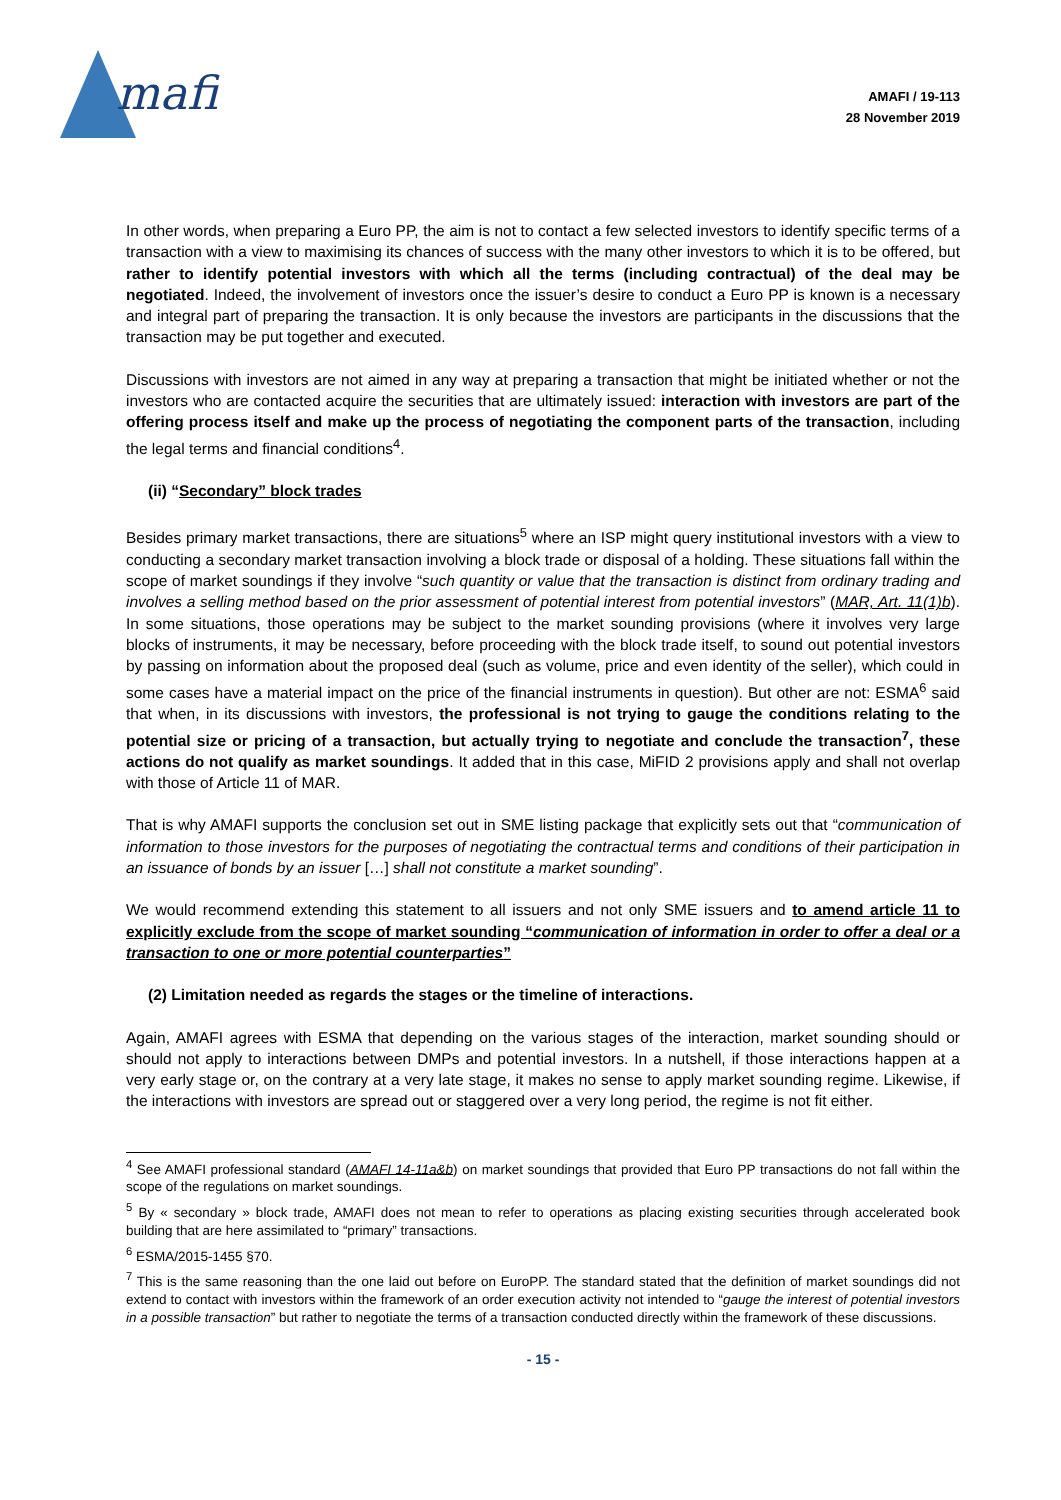mafi
AMAFI / 19-113
28 November 2019
In other words, when preparing a Euro PP, the aim is not to contact a few selected investors to identify specific terms of a transaction with a view to maximising its chances of success with the many other investors to which it is to be offered, but rather to identify potential investors with which all the terms (including contractual) of the deal may be negotiated. Indeed, the involvement of investors once the issuer’s desire to conduct a Euro PP is known is a necessary and integral part of preparing the transaction. It is only because the investors are participants in the discussions that the transaction may be put together and executed.
Discussions with investors are not aimed in any way at preparing a transaction that might be initiated whether or not the investors who are contacted acquire the securities that are ultimately issued: interaction with investors are part of the offering process itself and make up the process of negotiating the component parts of the transaction, including the legal terms and financial conditions<sup>4</sup>.
(ii) “Secondary” block trades
Besides primary market transactions, there are situations<sup>5</sup> where an ISP might query institutional investors with a view to conducting a secondary market transaction involving a block trade or disposal of a holding. These situations fall within the scope of market soundings if they involve “such quantity or value that the transaction is distinct from ordinary trading and involves a selling method based on the prior assessment of potential interest from potential investors” (MAR, Art. 11(1)b). In some situations, those operations may be subject to the market sounding provisions (where it involves very large blocks of instruments, it may be necessary, before proceeding with the block trade itself, to sound out potential investors by passing on information about the proposed deal (such as volume, price and even identity of the seller), which could in some cases have a material impact on the price of the financial instruments in question). But other are not: ESMA<sup>6</sup> said that when, in its discussions with investors, the professional is not trying to gauge the conditions relating to the potential size or pricing of a transaction, but actually trying to negotiate and conclude the transaction<sup>7</sup>, these actions do not qualify as market soundings. It added that in this case, MiFID 2 provisions apply and shall not overlap with those of Article 11 of MAR.
That is why AMAFI supports the conclusion set out in SME listing package that explicitly sets out that “communication of information to those investors for the purposes of negotiating the contractual terms and conditions of their participation in an issuance of bonds by an issuer […] shall not constitute a market sounding”.
We would recommend extending this statement to all issuers and not only SME issuers and to amend article 11 to explicitly exclude from the scope of market sounding “communication of information in order to offer a deal or a transaction to one or more potential counterparties”
(2) Limitation needed as regards the stages or the timeline of interactions.
Again, AMAFI agrees with ESMA that depending on the various stages of the interaction, market sounding should or should not apply to interactions between DMPs and potential investors. In a nutshell, if those interactions happen at a very early stage or, on the contrary at a very late stage, it makes no sense to apply market sounding regime. Likewise, if the interactions with investors are spread out or staggered over a very long period, the regime is not fit either.
<sup>4</sup> See AMAFI professional standard (AMAFI 14-11a&b) on market soundings that provided that Euro PP transactions do not fall within the scope of the regulations on market soundings.
<sup>5</sup> By « secondary » block trade, AMAFI does not mean to refer to operations as placing existing securities through accelerated book building that are here assimilated to “primary” transactions.
<sup>6</sup> ESMA/2015-1455 §70.
<sup>7</sup> This is the same reasoning than the one laid out before on EuroPP. The standard stated that the definition of market soundings did not extend to contact with investors within the framework of an order execution activity not intended to “gauge the interest of potential investors in a possible transaction” but rather to negotiate the terms of a transaction conducted directly within the framework of these discussions.
- 15 -